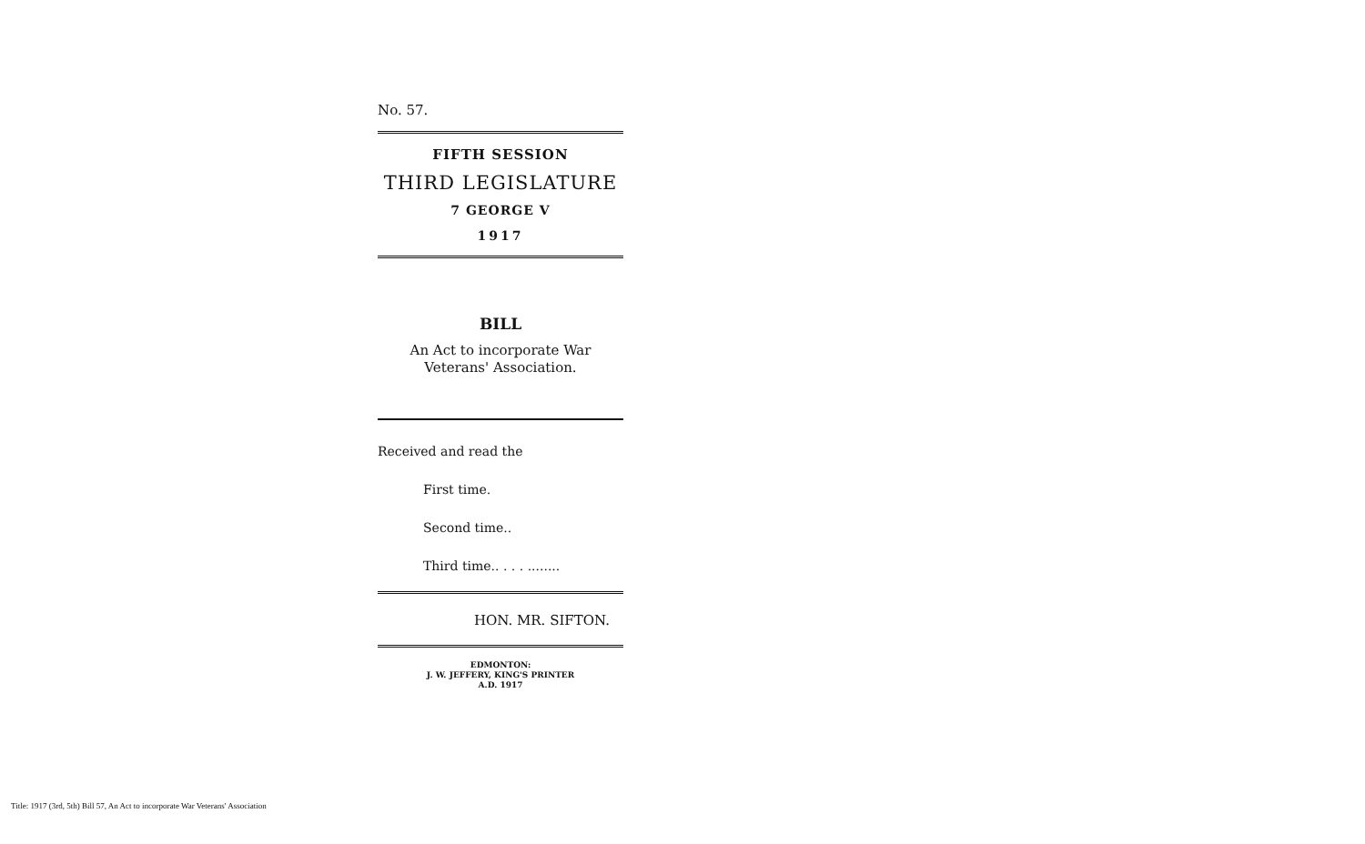No. 57.
FIFTH SESSION
THIRD LEGISLATURE
7 GEORGE V
1917
BILL
An Act to incorporate War Veterans' Association.
Received and read the
First time.
Second time..
Third time.. . . . ........
HON. MR. SIFTON.
EDMONTON:
J. W. JEFFERY, KING'S PRINTER
A.D. 1917
Title: 1917 (3rd, 5th) Bill 57, An Act to incorporate War Veterans' Association